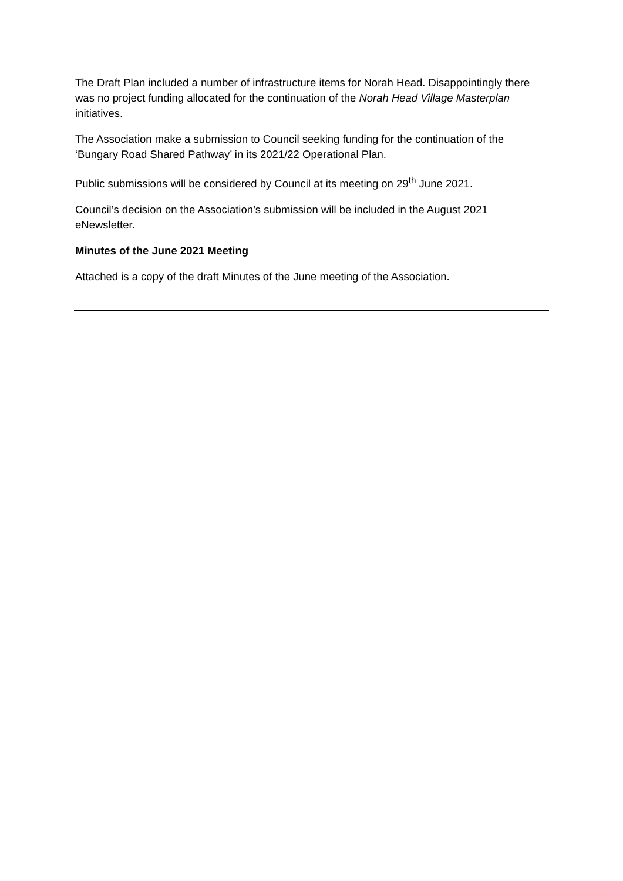The Draft Plan included a number of infrastructure items for Norah Head. Disappointingly there was no project funding allocated for the continuation of the Norah Head Village Masterplan initiatives.
The Association make a submission to Council seeking funding for the continuation of the ‘Bungary Road Shared Pathway’ in its 2021/22 Operational Plan.
Public submissions will be considered by Council at its meeting on 29<sup>th</sup> June 2021.
Council’s decision on the Association’s submission will be included in the August 2021 eNewsletter.
Minutes of the June 2021 Meeting
Attached is a copy of the draft Minutes of the June meeting of the Association.